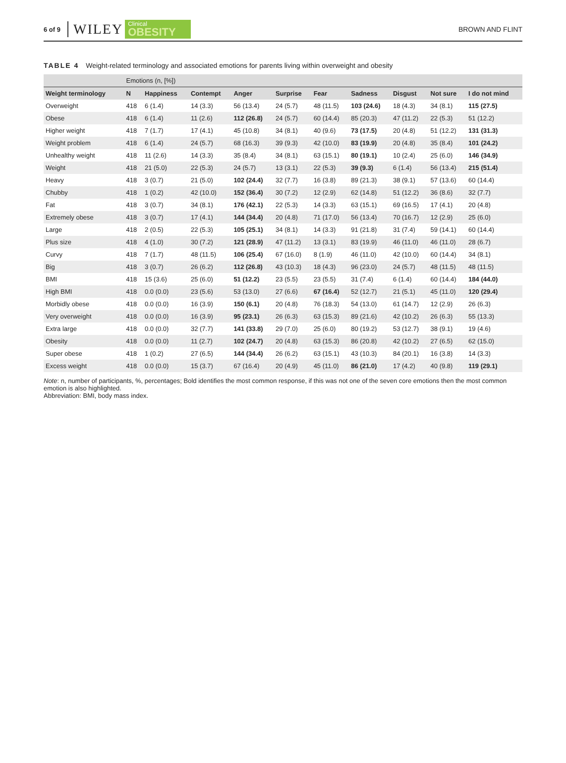6 of 9 WILEY Clinical
OBESITY BROWN AND FLINT
TABLE 4 Weight-related terminology and associated emotions for parents living within overweight and obesity
| | Emotions (n, [%]) | | | | | | | | | |
| --- | --- | --- | --- | --- | --- | --- | --- | --- | --- | --- |
| Weight terminology | N | Happiness | Contempt | Anger | Surprise | Fear | Sadness | Disgust | Not sure | I do not mind |
| Overweight | 418 | 6 (1.4) | 14 (3.3) | 56 (13.4) | 24 (5.7) | 48 (11.5) | 103 (24.6) | 18 (4.3) | 34 (8.1) | 115 (27.5) |
| Obese | 418 | 6 (1.4) | 11 (2.6) | 112 (26.8) | 24 (5.7) | 60 (14.4) | 85 (20.3) | 47 (11.2) | 22 (5.3) | 51 (12.2) |
| Higher weight | 418 | 7 (1.7) | 17 (4.1) | 45 (10.8) | 34 (8.1) | 40 (9.6) | 73 (17.5) | 20 (4.8) | 51 (12.2) | 131 (31.3) |
| Weight problem | 418 | 6 (1.4) | 24 (5.7) | 68 (16.3) | 39 (9.3) | 42 (10.0) | 83 (19.9) | 20 (4.8) | 35 (8.4) | 101 (24.2) |
| Unhealthy weight | 418 | 11 (2.6) | 14 (3.3) | 35 (8.4) | 34 (8.1) | 63 (15.1) | 80 (19.1) | 10 (2.4) | 25 (6.0) | 146 (34.9) |
| Weight | 418 | 21 (5.0) | 22 (5.3) | 24 (5.7) | 13 (3.1) | 22 (5.3) | 39 (9.3) | 6 (1.4) | 56 (13.4) | 215 (51.4) |
| Heavy | 418 | 3 (0.7) | 21 (5.0) | 102 (24.4) | 32 (7.7) | 16 (3.8) | 89 (21.3) | 38 (9.1) | 57 (13.6) | 60 (14.4) |
| Chubby | 418 | 1 (0.2) | 42 (10.0) | 152 (36.4) | 30 (7.2) | 12 (2.9) | 62 (14.8) | 51 (12.2) | 36 (8.6) | 32 (7.7) |
| Fat | 418 | 3 (0.7) | 34 (8.1) | 176 (42.1) | 22 (5.3) | 14 (3.3) | 63 (15.1) | 69 (16.5) | 17 (4.1) | 20 (4.8) |
| Extremely obese | 418 | 3 (0.7) | 17 (4.1) | 144 (34.4) | 20 (4.8) | 71 (17.0) | 56 (13.4) | 70 (16.7) | 12 (2.9) | 25 (6.0) |
| Large | 418 | 2 (0.5) | 22 (5.3) | 105 (25.1) | 34 (8.1) | 14 (3.3) | 91 (21.8) | 31 (7.4) | 59 (14.1) | 60 (14.4) |
| Plus size | 418 | 4 (1.0) | 30 (7.2) | 121 (28.9) | 47 (11.2) | 13 (3.1) | 83 (19.9) | 46 (11.0) | 46 (11.0) | 28 (6.7) |
| Curvy | 418 | 7 (1.7) | 48 (11.5) | 106 (25.4) | 67 (16.0) | 8 (1.9) | 46 (11.0) | 42 (10.0) | 60 (14.4) | 34 (8.1) |
| Big | 418 | 3 (0.7) | 26 (6.2) | 112 (26.8) | 43 (10.3) | 18 (4.3) | 96 (23.0) | 24 (5.7) | 48 (11.5) | 48 (11.5) |
| BMI | 418 | 15 (3.6) | 25 (6.0) | 51 (12.2) | 23 (5.5) | 23 (5.5) | 31 (7.4) | 6 (1.4) | 60 (14.4) | 184 (44.0) |
| High BMI | 418 | 0.0 (0.0) | 23 (5.6) | 53 (13.0) | 27 (6.6) | 67 (16.4) | 52 (12.7) | 21 (5.1) | 45 (11.0) | 120 (29.4) |
| Morbidly obese | 418 | 0.0 (0.0) | 16 (3.9) | 150 (6.1) | 20 (4.8) | 76 (18.3) | 54 (13.0) | 61 (14.7) | 12 (2.9) | 26 (6.3) |
| Very overweight | 418 | 0.0 (0.0) | 16 (3.9) | 95 (23.1) | 26 (6.3) | 63 (15.3) | 89 (21.6) | 42 (10.2) | 26 (6.3) | 55 (13.3) |
| Extra large | 418 | 0.0 (0.0) | 32 (7.7) | 141 (33.8) | 29 (7.0) | 25 (6.0) | 80 (19.2) | 53 (12.7) | 38 (9.1) | 19 (4.6) |
| Obesity | 418 | 0.0 (0.0) | 11 (2.7) | 102 (24.7) | 20 (4.8) | 63 (15.3) | 86 (20.8) | 42 (10.2) | 27 (6.5) | 62 (15.0) |
| Super obese | 418 | 1 (0.2) | 27 (6.5) | 144 (34.4) | 26 (6.2) | 63 (15.1) | 43 (10.3) | 84 (20.1) | 16 (3.8) | 14 (3.3) |
| Excess weight | 418 | 0.0 (0.0) | 15 (3.7) | 67 (16.4) | 20 (4.9) | 45 (11.0) | 86 (21.0) | 17 (4.2) | 40 (9.8) | 119 (29.1) |
Note: n, number of participants, %, percentages; Bold identifies the most common response, if this was not one of the seven core emotions then the most common emotion is also highlighted.
Abbreviation: BMI, body mass index.